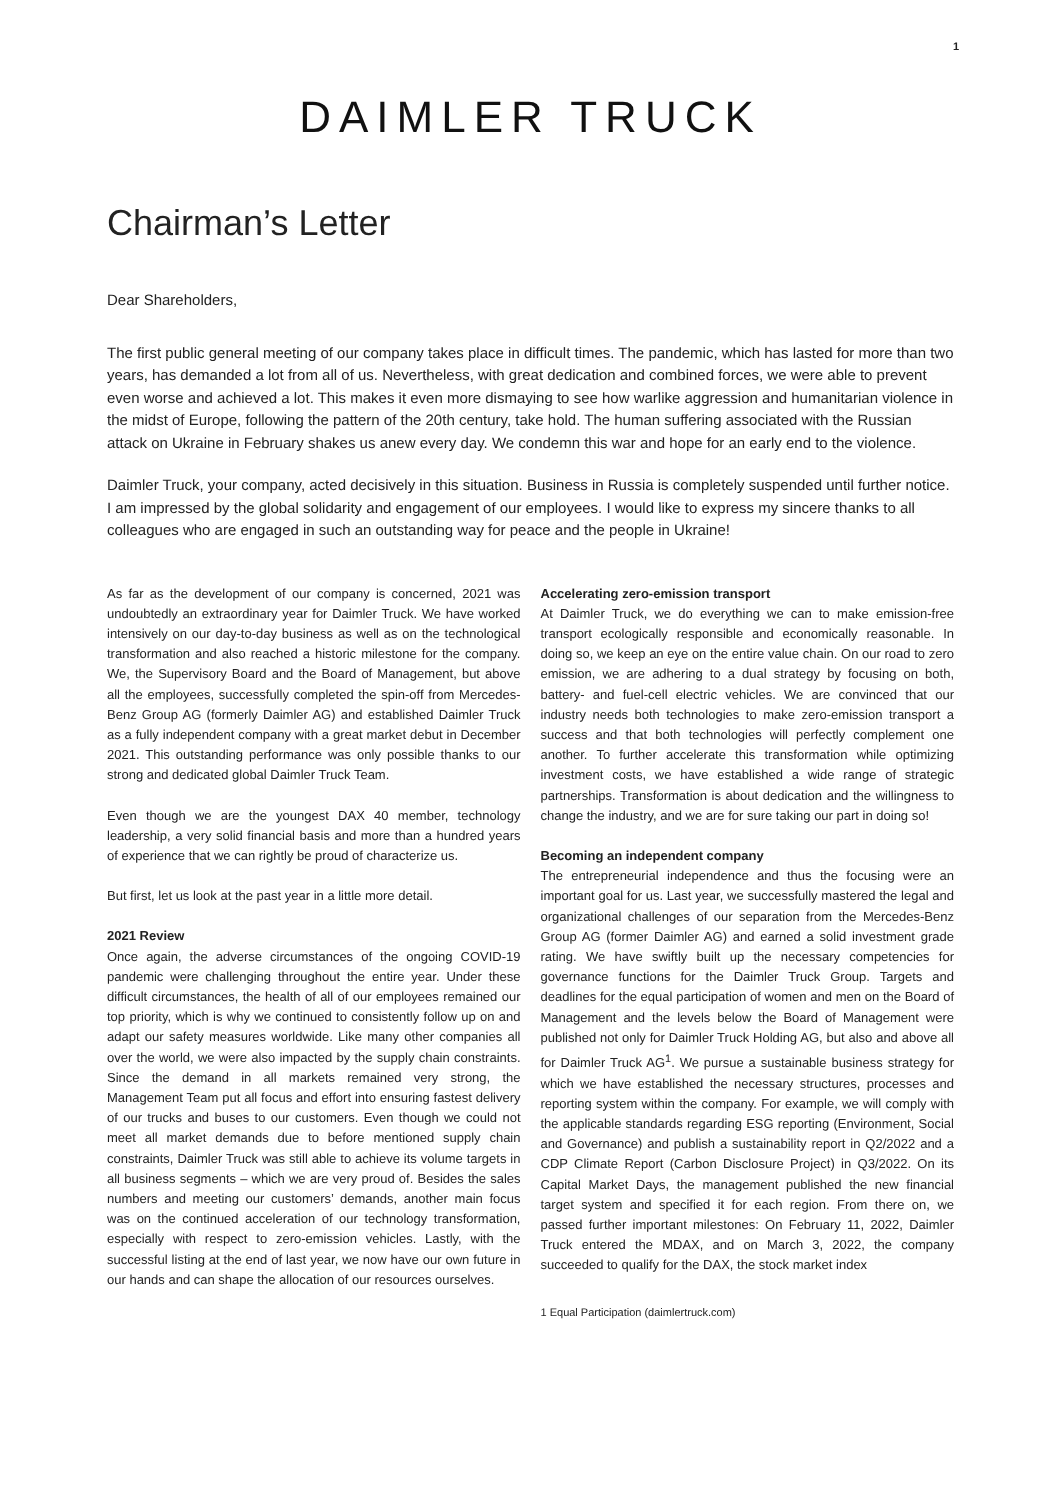1
DAIMLER TRUCK
Chairman’s Letter
Dear Shareholders,
The first public general meeting of our company takes place in difficult times. The pandemic, which has lasted for more than two years, has demanded a lot from all of us. Nevertheless, with great dedication and combined forces, we were able to prevent even worse and achieved a lot. This makes it even more dismaying to see how warlike aggression and humanitarian violence in the midst of Europe, following the pattern of the 20th century, take hold. The human suffering associated with the Russian attack on Ukraine in February shakes us anew every day. We condemn this war and hope for an early end to the violence.
Daimler Truck, your company, acted decisively in this situation. Business in Russia is completely suspended until further notice. I am impressed by the global solidarity and engagement of our employees. I would like to express my sincere thanks to all colleagues who are engaged in such an outstanding way for peace and the people in Ukraine!
As far as the development of our company is concerned, 2021 was undoubtedly an extraordinary year for Daimler Truck. We have worked intensively on our day-to-day business as well as on the technological transformation and also reached a historic milestone for the company. We, the Supervisory Board and the Board of Management, but above all the employees, successfully completed the spin-off from Mercedes-Benz Group AG (formerly Daimler AG) and established Daimler Truck as a fully independent company with a great market debut in December 2021. This outstanding performance was only possible thanks to our strong and dedicated global Daimler Truck Team.
Even though we are the youngest DAX 40 member, technology leadership, a very solid financial basis and more than a hundred years of experience that we can rightly be proud of characterize us.
But first, let us look at the past year in a little more detail.
2021 Review
Once again, the adverse circumstances of the ongoing COVID-19 pandemic were challenging throughout the entire year. Under these difficult circumstances, the health of all of our employees remained our top priority, which is why we continued to consistently follow up on and adapt our safety measures worldwide. Like many other companies all over the world, we were also impacted by the supply chain constraints. Since the demand in all markets remained very strong, the Management Team put all focus and effort into ensuring fastest delivery of our trucks and buses to our customers. Even though we could not meet all market demands due to before mentioned supply chain constraints, Daimler Truck was still able to achieve its volume targets in all business segments – which we are very proud of. Besides the sales numbers and meeting our customers’ demands, another main focus was on the continued acceleration of our technology transformation, especially with respect to zero-emission vehicles. Lastly, with the successful listing at the end of last year, we now have our own future in our hands and can shape the allocation of our resources ourselves.
Accelerating zero-emission transport
At Daimler Truck, we do everything we can to make emission-free transport ecologically responsible and economically reasonable. In doing so, we keep an eye on the entire value chain. On our road to zero emission, we are adhering to a dual strategy by focusing on both, battery- and fuel-cell electric vehicles. We are convinced that our industry needs both technologies to make zero-emission transport a success and that both technologies will perfectly complement one another. To further accelerate this transformation while optimizing investment costs, we have established a wide range of strategic partnerships. Transformation is about dedication and the willingness to change the industry, and we are for sure taking our part in doing so!
Becoming an independent company
The entrepreneurial independence and thus the focusing were an important goal for us. Last year, we successfully mastered the legal and organizational challenges of our separation from the Mercedes-Benz Group AG (former Daimler AG) and earned a solid investment grade rating. We have swiftly built up the necessary competencies for governance functions for the Daimler Truck Group. Targets and deadlines for the equal participation of women and men on the Board of Management and the levels below the Board of Management were published not only for Daimler Truck Holding AG, but also and above all for Daimler Truck AG<sup>1</sup>. We pursue a sustainable business strategy for which we have established the necessary structures, processes and reporting system within the company. For example, we will comply with the applicable standards regarding ESG reporting (Environment, Social and Governance) and publish a sustainability report in Q2/2022 and a CDP Climate Report (Carbon Disclosure Project) in Q3/2022. On its Capital Market Days, the management published the new financial target system and specified it for each region. From there on, we passed further important milestones: On February 11, 2022, Daimler Truck entered the MDAX, and on March 3, 2022, the company succeeded to qualify for the DAX, the stock market index
1 Equal Participation (daimlertruck.com)